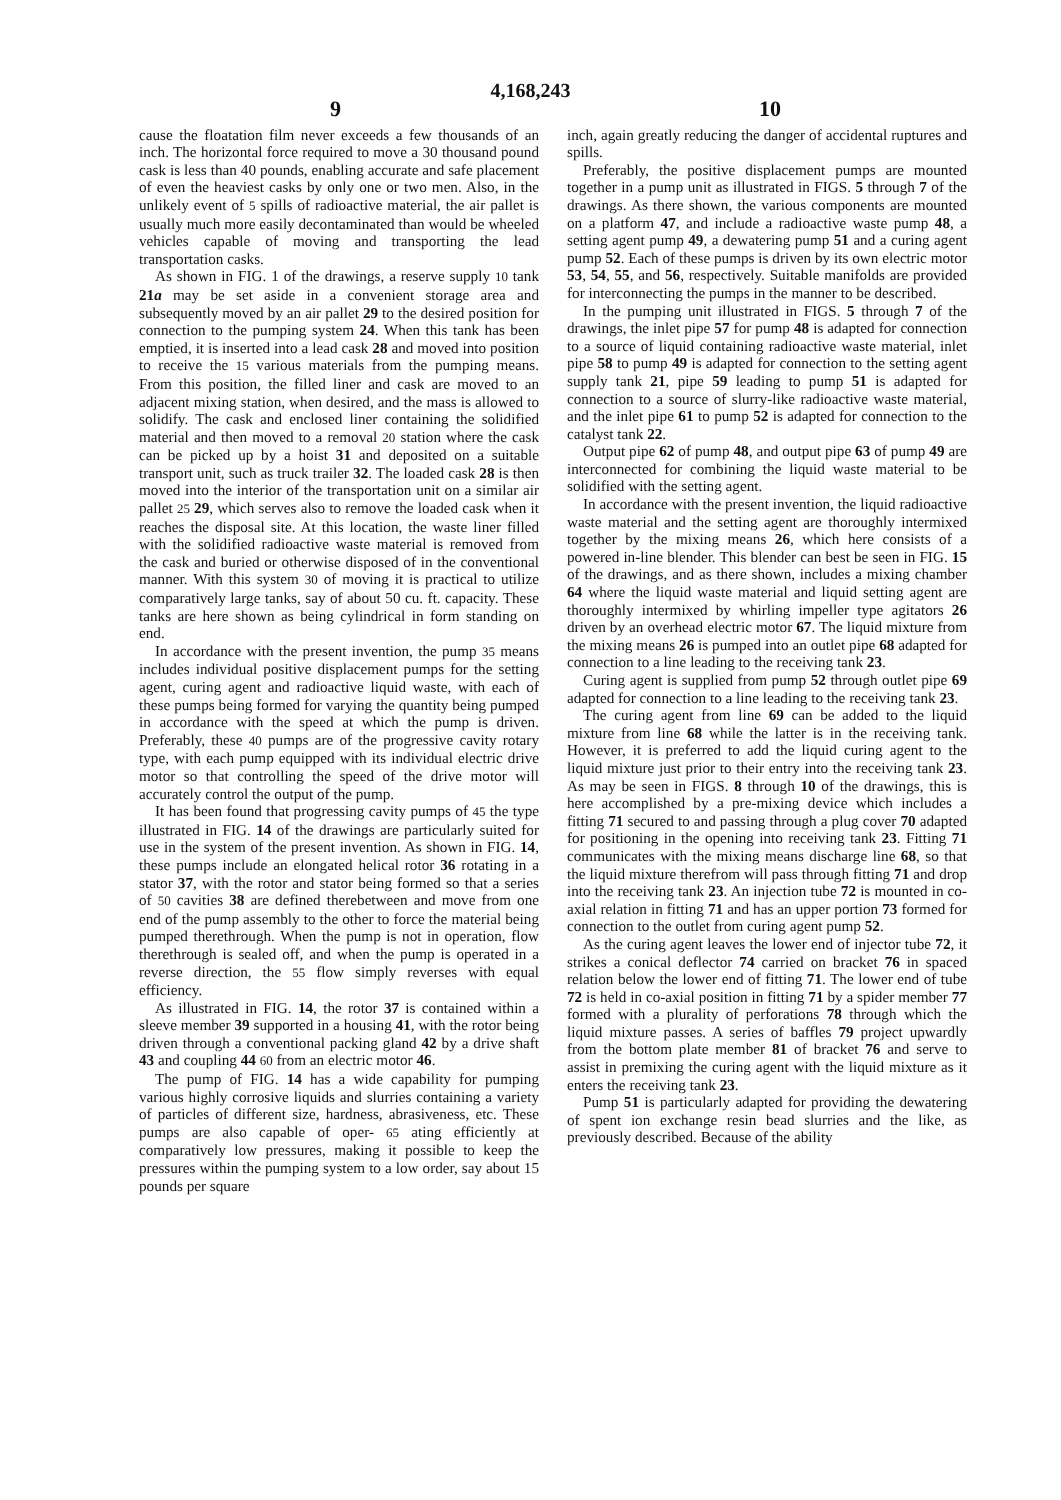4,168,243
9 10
cause the floatation film never exceeds a few thousands of an inch. The horizontal force required to move a 30 thousand pound cask is less than 40 pounds, enabling accurate and safe placement of even the heaviest casks by only one or two men. Also, in the unlikely event of 5 spills of radioactive material, the air pallet is usually much more easily decontaminated than would be wheeled vehicles capable of moving and transporting the lead transportation casks.
As shown in FIG. 1 of the drawings, a reserve supply 10 tank 21a may be set aside in a convenient storage area and subsequently moved by an air pallet 29 to the desired position for connection to the pumping system 24. When this tank has been emptied, it is inserted into a lead cask 28 and moved into position to receive the 15 various materials from the pumping means. From this position, the filled liner and cask are moved to an adjacent mixing station, when desired, and the mass is allowed to solidify. The cask and enclosed liner containing the solidified material and then moved to a removal 20 station where the cask can be picked up by a hoist 31 and deposited on a suitable transport unit, such as truck trailer 32. The loaded cask 28 is then moved into the interior of the transportation unit on a similar air pallet 25 29, which serves also to remove the loaded cask when it reaches the disposal site. At this location, the waste liner filled with the solidified radioactive waste material is removed from the cask and buried or otherwise disposed of in the conventional manner. With this system 30 of moving it is practical to utilize comparatively large tanks, say of about 50 cu. ft. capacity. These tanks are here shown as being cylindrical in form standing on end.
In accordance with the present invention, the pump 35 means includes individual positive displacement pumps for the setting agent, curing agent and radioactive liquid waste, with each of these pumps being formed for varying the quantity being pumped in accordance with the speed at which the pump is driven. Preferably, these 40 pumps are of the progressive cavity rotary type, with each pump equipped with its individual electric drive motor so that controlling the speed of the drive motor will accurately control the output of the pump.
It has been found that progressing cavity pumps of 45 the type illustrated in FIG. 14 of the drawings are particularly suited for use in the system of the present invention. As shown in FIG. 14, these pumps include an elongated helical rotor 36 rotating in a stator 37, with the rotor and stator being formed so that a series of 50 cavities 38 are defined therebetween and move from one end of the pump assembly to the other to force the material being pumped therethrough. When the pump is not in operation, flow therethrough is sealed off, and when the pump is operated in a reverse direction, the 55 flow simply reverses with equal efficiency.
As illustrated in FIG. 14, the rotor 37 is contained within a sleeve member 39 supported in a housing 41, with the rotor being driven through a conventional packing gland 42 by a drive shaft 43 and coupling 44 60 from an electric motor 46.
The pump of FIG. 14 has a wide capability for pumping various highly corrosive liquids and slurries containing a variety of particles of different size, hardness, abrasiveness, etc. These pumps are also capable of oper- 65 ating efficiently at comparatively low pressures, making it possible to keep the pressures within the pumping system to a low order, say about 15 pounds per square
inch, again greatly reducing the danger of accidental ruptures and spills.
Preferably, the positive displacement pumps are mounted together in a pump unit as illustrated in FIGS. 5 through 7 of the drawings. As there shown, the various components are mounted on a platform 47, and include a radioactive waste pump 48, a setting agent pump 49, a dewatering pump 51 and a curing agent pump 52. Each of these pumps is driven by its own electric motor 53, 54, 55, and 56, respectively. Suitable manifolds are provided for interconnecting the pumps in the manner to be described.
In the pumping unit illustrated in FIGS. 5 through 7 of the drawings, the inlet pipe 57 for pump 48 is adapted for connection to a source of liquid containing radioactive waste material, inlet pipe 58 to pump 49 is adapted for connection to the setting agent supply tank 21, pipe 59 leading to pump 51 is adapted for connection to a source of slurry-like radioactive waste material, and the inlet pipe 61 to pump 52 is adapted for connection to the catalyst tank 22.
Output pipe 62 of pump 48, and output pipe 63 of pump 49 are interconnected for combining the liquid waste material to be solidified with the setting agent.
In accordance with the present invention, the liquid radioactive waste material and the setting agent are thoroughly intermixed together by the mixing means 26, which here consists of a powered in-line blender. This blender can best be seen in FIG. 15 of the drawings, and as there shown, includes a mixing chamber 64 where the liquid waste material and liquid setting agent are thoroughly intermixed by whirling impeller type agitators 26 driven by an overhead electric motor 67. The liquid mixture from the mixing means 26 is pumped into an outlet pipe 68 adapted for connection to a line leading to the receiving tank 23.
Curing agent is supplied from pump 52 through outlet pipe 69 adapted for connection to a line leading to the receiving tank 23.
The curing agent from line 69 can be added to the liquid mixture from line 68 while the latter is in the receiving tank. However, it is preferred to add the liquid curing agent to the liquid mixture just prior to their entry into the receiving tank 23. As may be seen in FIGS. 8 through 10 of the drawings, this is here accomplished by a pre-mixing device which includes a fitting 71 secured to and passing through a plug cover 70 adapted for positioning in the opening into receiving tank 23. Fitting 71 communicates with the mixing means discharge line 68, so that the liquid mixture therefrom will pass through fitting 71 and drop into the receiving tank 23. An injection tube 72 is mounted in co-axial relation in fitting 71 and has an upper portion 73 formed for connection to the outlet from curing agent pump 52.
As the curing agent leaves the lower end of injector tube 72, it strikes a conical deflector 74 carried on bracket 76 in spaced relation below the lower end of fitting 71. The lower end of tube 72 is held in co-axial position in fitting 71 by a spider member 77 formed with a plurality of perforations 78 through which the liquid mixture passes. A series of baffles 79 project upwardly from the bottom plate member 81 of bracket 76 and serve to assist in premixing the curing agent with the liquid mixture as it enters the receiving tank 23.
Pump 51 is particularly adapted for providing the dewatering of spent ion exchange resin bead slurries and the like, as previously described. Because of the ability